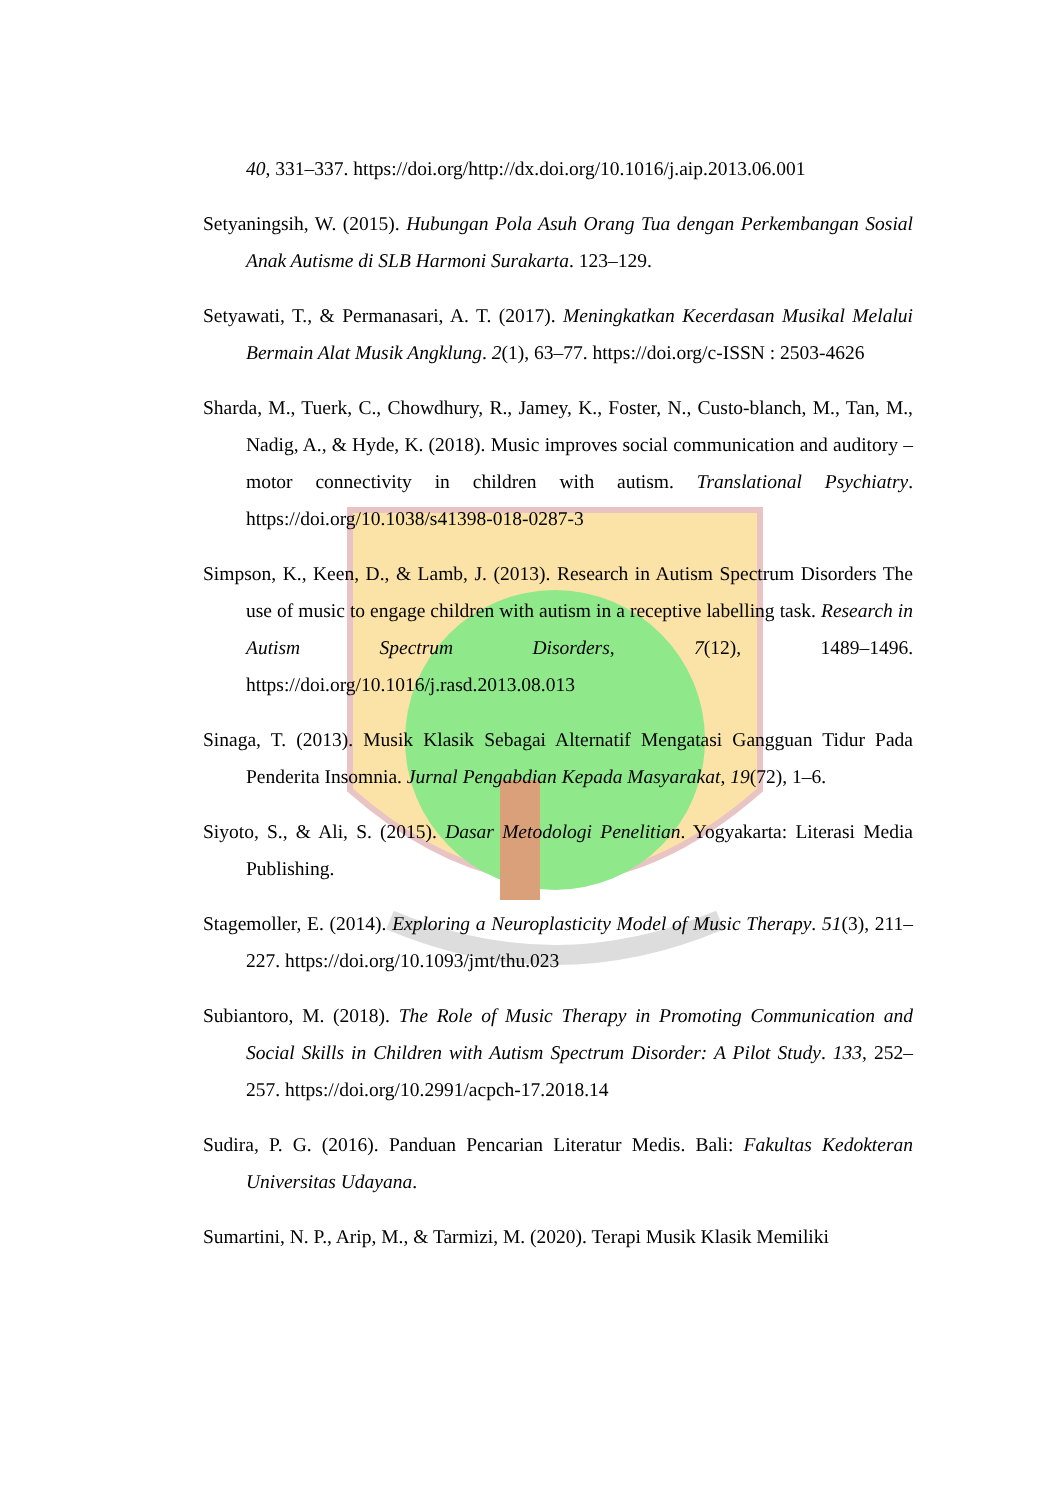40, 331–337. https://doi.org/http://dx.doi.org/10.1016/j.aip.2013.06.001
Setyaningsih, W. (2015). Hubungan Pola Asuh Orang Tua dengan Perkembangan Sosial Anak Autisme di SLB Harmoni Surakarta. 123–129.
Setyawati, T., & Permanasari, A. T. (2017). Meningkatkan Kecerdasan Musikal Melalui Bermain Alat Musik Angklung. 2(1), 63–77. https://doi.org/c-ISSN : 2503-4626
Sharda, M., Tuerk, C., Chowdhury, R., Jamey, K., Foster, N., Custo-blanch, M., Tan, M., Nadig, A., & Hyde, K. (2018). Music improves social communication and auditory – motor connectivity in children with autism. Translational Psychiatry. https://doi.org/10.1038/s41398-018-0287-3
Simpson, K., Keen, D., & Lamb, J. (2013). Research in Autism Spectrum Disorders The use of music to engage children with autism in a receptive labelling task. Research in Autism Spectrum Disorders, 7(12), 1489–1496. https://doi.org/10.1016/j.rasd.2013.08.013
Sinaga, T. (2013). Musik Klasik Sebagai Alternatif Mengatasi Gangguan Tidur Pada Penderita Insomnia. Jurnal Pengabdian Kepada Masyarakat, 19(72), 1–6.
Siyoto, S., & Ali, S. (2015). Dasar Metodologi Penelitian. Yogyakarta: Literasi Media Publishing.
Stagemoller, E. (2014). Exploring a Neuroplasticity Model of Music Therapy. 51(3), 211–227. https://doi.org/10.1093/jmt/thu.023
Subiantoro, M. (2018). The Role of Music Therapy in Promoting Communication and Social Skills in Children with Autism Spectrum Disorder: A Pilot Study. 133, 252–257. https://doi.org/10.2991/acpch-17.2018.14
Sudira, P. G. (2016). Panduan Pencarian Literatur Medis. Bali: Fakultas Kedokteran Universitas Udayana.
Sumartini, N. P., Arip, M., & Tarmizi, M. (2020). Terapi Musik Klasik Memiliki